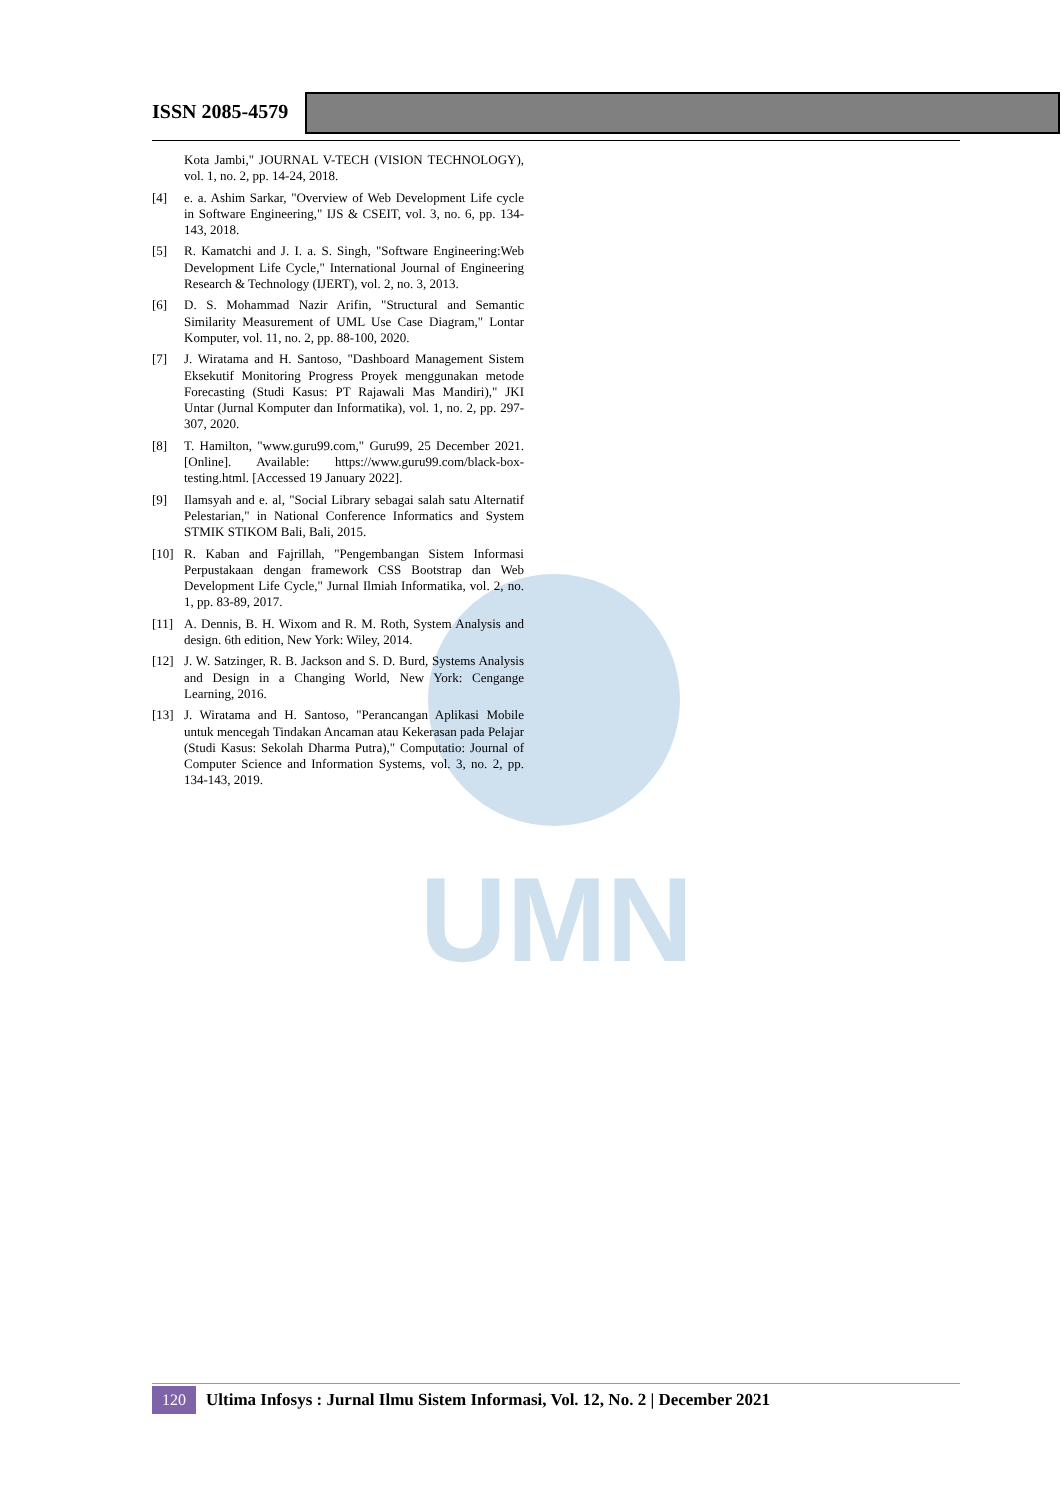ISSN 2085-4579
UMN
Kota Jambi," JOURNAL V-TECH (VISION TECHNOLOGY), vol. 1, no. 2, pp. 14-24, 2018.
[4] e. a. Ashim Sarkar, "Overview of Web Development Life cycle in Software Engineering," IJS & CSEIT, vol. 3, no. 6, pp. 134-143, 2018.
[5] R. Kamatchi and J. I. a. S. Singh, "Software Engineering:Web Development Life Cycle," International Journal of Engineering Research & Technology (IJERT), vol. 2, no. 3, 2013.
[6] D. S. Mohammad Nazir Arifin, "Structural and Semantic Similarity Measurement of UML Use Case Diagram," Lontar Komputer, vol. 11, no. 2, pp. 88-100, 2020.
[7] J. Wiratama and H. Santoso, "Dashboard Management Sistem Eksekutif Monitoring Progress Proyek menggunakan metode Forecasting (Studi Kasus: PT Rajawali Mas Mandiri)," JKI Untar (Jurnal Komputer dan Informatika), vol. 1, no. 2, pp. 297-307, 2020.
[8] T. Hamilton, "www.guru99.com," Guru99, 25 December 2021. [Online]. Available: https://www.guru99.com/black-box-testing.html. [Accessed 19 January 2022].
[9] Ilamsyah and e. al, "Social Library sebagai salah satu Alternatif Pelestarian," in National Conference Informatics and System STMIK STIKOM Bali, Bali, 2015.
[10] R. Kaban and Fajrillah, "Pengembangan Sistem Informasi Perpustakaan dengan framework CSS Bootstrap dan Web Development Life Cycle," Jurnal Ilmiah Informatika, vol. 2, no. 1, pp. 83-89, 2017.
[11] A. Dennis, B. H. Wixom and R. M. Roth, System Analysis and design. 6th edition, New York: Wiley, 2014.
[12] J. W. Satzinger, R. B. Jackson and S. D. Burd, Systems Analysis and Design in a Changing World, New York: Cengange Learning, 2016.
[13] J. Wiratama and H. Santoso, "Perancangan Aplikasi Mobile untuk mencegah Tindakan Ancaman atau Kekerasan pada Pelajar (Studi Kasus: Sekolah Dharma Putra)," Computatio: Journal of Computer Science and Information Systems, vol. 3, no. 2, pp. 134-143, 2019.
120 Ultima Infosys : Jurnal Ilmu Sistem Informasi, Vol. 12, No. 2 | December 2021